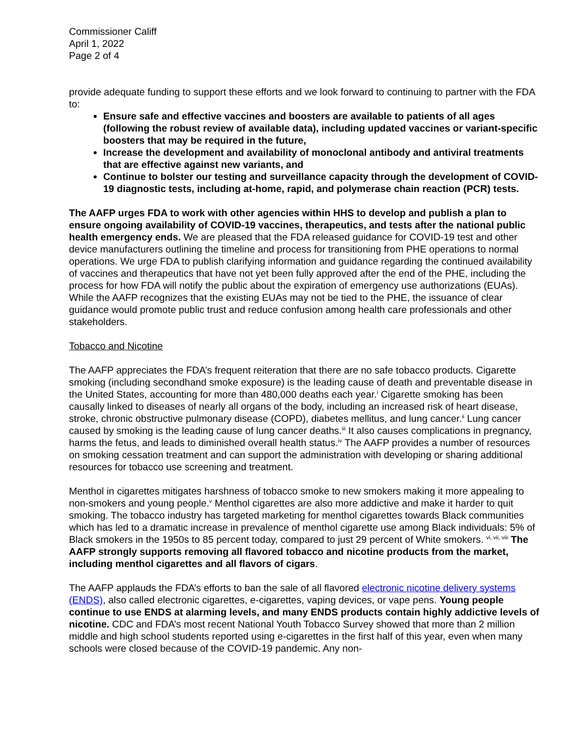Commissioner Califf
April 1, 2022
Page 2 of 4
provide adequate funding to support these efforts and we look forward to continuing to partner with the FDA to:
Ensure safe and effective vaccines and boosters are available to patients of all ages (following the robust review of available data), including updated vaccines or variant-specific boosters that may be required in the future,
Increase the development and availability of monoclonal antibody and antiviral treatments that are effective against new variants, and
Continue to bolster our testing and surveillance capacity through the development of COVID-19 diagnostic tests, including at-home, rapid, and polymerase chain reaction (PCR) tests.
The AAFP urges FDA to work with other agencies within HHS to develop and publish a plan to ensure ongoing availability of COVID-19 vaccines, therapeutics, and tests after the national public health emergency ends. We are pleased that the FDA released guidance for COVID-19 test and other device manufacturers outlining the timeline and process for transitioning from PHE operations to normal operations. We urge FDA to publish clarifying information and guidance regarding the continued availability of vaccines and therapeutics that have not yet been fully approved after the end of the PHE, including the process for how FDA will notify the public about the expiration of emergency use authorizations (EUAs). While the AAFP recognizes that the existing EUAs may not be tied to the PHE, the issuance of clear guidance would promote public trust and reduce confusion among health care professionals and other stakeholders.
Tobacco and Nicotine
The AAFP appreciates the FDA’s frequent reiteration that there are no safe tobacco products. Cigarette smoking (including secondhand smoke exposure) is the leading cause of death and preventable disease in the United States, accounting for more than 480,000 deaths each year.<sup>i</sup> Cigarette smoking has been causally linked to diseases of nearly all organs of the body, including an increased risk of heart disease, stroke, chronic obstructive pulmonary disease (COPD), diabetes mellitus, and lung cancer.<sup>ii</sup> Lung cancer caused by smoking is the leading cause of lung cancer deaths.<sup>iii</sup> It also causes complications in pregnancy, harms the fetus, and leads to diminished overall health status.<sup>iv</sup> The AAFP provides a number of resources on smoking cessation treatment and can support the administration with developing or sharing additional resources for tobacco use screening and treatment.
Menthol in cigarettes mitigates harshness of tobacco smoke to new smokers making it more appealing to non-smokers and young people.<sup>v</sup> Menthol cigarettes are also more addictive and make it harder to quit smoking. The tobacco industry has targeted marketing for menthol cigarettes towards Black communities which has led to a dramatic increase in prevalence of menthol cigarette use among Black individuals: 5% of Black smokers in the 1950s to 85 percent today, compared to just 29 percent of White smokers. <sup>vi, vii, viii</sup> The AAFP strongly supports removing all flavored tobacco and nicotine products from the market, including menthol cigarettes and all flavors of cigars.
The AAFP applauds the FDA’s efforts to ban the sale of all flavored electronic nicotine delivery systems (ENDS), also called electronic cigarettes, e-cigarettes, vaping devices, or vape pens. Young people continue to use ENDS at alarming levels, and many ENDS products contain highly addictive levels of nicotine. CDC and FDA’s most recent National Youth Tobacco Survey showed that more than 2 million middle and high school students reported using e-cigarettes in the first half of this year, even when many schools were closed because of the COVID-19 pandemic. Any non-